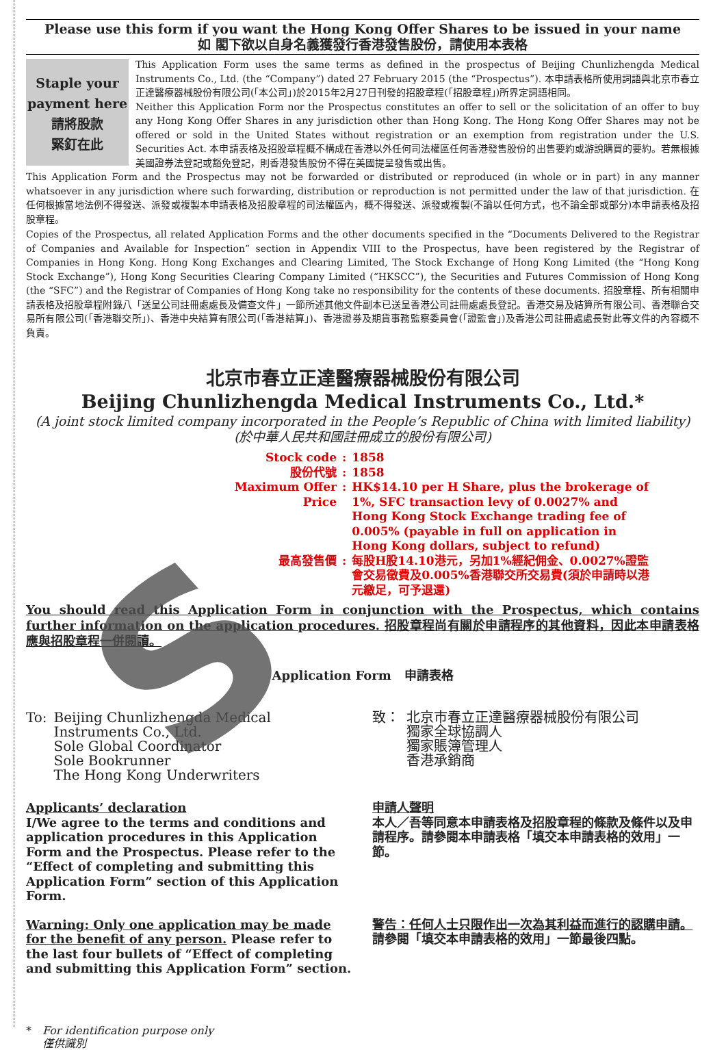Please use this form if you want the Hong Kong Offer Shares to be issued in your name
如 閣下欲以自身名義獲發行香港發售股份，請使用本表格
Staple your payment here
請將股款
緊釘在此
This Application Form uses the same terms as defined in the prospectus of Beijing Chunlizhengda Medical Instruments Co., Ltd. (the “Company”) dated 27 February 2015 (the “Prospectus”). 本申請表格所使用詞語與北京市春立正達醫療器械股份有限公司(「本公司」)於2015年2月27日刊發的招股章程(「招股章程」)所界定詞語相同。
Neither this Application Form nor the Prospectus constitutes an offer to sell or the solicitation of an offer to buy any Hong Kong Offer Shares in any jurisdiction other than Hong Kong. The Hong Kong Offer Shares may not be offered or sold in the United States without registration or an exemption from registration under the U.S. Securities Act. 本申請表格及招股章程概不構成在香港以外任何司法權區任何香港發售股份的出售要約或游說購買的要約。若無根據美國證券法登記或豁免登記，則香港發售股份不得在美國提呈發售或出售。
This Application Form and the Prospectus may not be forwarded or distributed or reproduced (in whole or in part) in any manner whatsoever in any jurisdiction where such forwarding, distribution or reproduction is not permitted under the law of that jurisdiction. 在任何根據當地法例不得發送、派發或複製本申請表格及招股章程的司法權區內，概不得發送、派發或複製(不論以任何方式，也不論全部或部分)本申請表格及招股章程。
Copies of the Prospectus, all related Application Forms and the other documents specified in the “Documents Delivered to the Registrar of Companies and Available for Inspection” section in Appendix VIII to the Prospectus, have been registered by the Registrar of Companies in Hong Kong. Hong Kong Exchanges and Clearing Limited, The Stock Exchange of Hong Kong Limited (the “Hong Kong Stock Exchange”), Hong Kong Securities Clearing Company Limited (“HKSCC”), the Securities and Futures Commission of Hong Kong (the “SFC”) and the Registrar of Companies of Hong Kong take no responsibility for the contents of these documents. 招股章程、所有相關申請表格及招股章程附錄八「送呈公司註冊處處長及備查文件」一節所述其他文件副本已送呈香港公司註冊處處長登記。香港交易及結算所有限公司、香港聯合交易所有限公司(「香港聯交所」)、香港中央結算有限公司(「香港結算」)、香港證券及期貨事務監察委員會(「證監會」)及香港公司註冊處處長對此等文件的內容概不負責。
北京市春立正達醫療器械股份有限公司
Beijing Chunlizhengda Medical Instruments Co., Ltd.*
(A joint stock limited company incorporated in the People’s Republic of China with limited liability)
(於中華人民共和國註冊成立的股份有限公司)
| Stock code | : | 1858 |
| 股份代號 | : | 1858 |
| Maximum Offer Price | : | HK$14.10 per H Share, plus the brokerage of 1%, SFC transaction levy of 0.0027% and Hong Kong Stock Exchange trading fee of 0.005% (payable in full on application in Hong Kong dollars, subject to refund) |
| 最高發售價 | : | 每股H股14.10港元，另加1%經紀佣金、0.0027%證監會交易徵費及0.005%香港聯交所交易費(須於申請時以港元繳足，可予退還) |
You should read this Application Form in conjunction with the Prospectus, which contains further information on the application procedures. 招股章程尚有關於申請程序的其他資料，因此本申請表格應與招股章程一併閱讀。
Application Form 申請表格
To: Beijing Chunlizhengda Medical Instruments Co., Ltd.
Sole Global Coordinator
Sole Bookrunner
The Hong Kong Underwriters
致： 北京市春立正達醫療器械股份有限公司
獨家全球協調人
獨家賬簿管理人
香港承銷商
Applicants’ declaration
I/We agree to the terms and conditions and application procedures in this Application Form and the Prospectus. Please refer to the “Effect of completing and submitting this Application Form” section of this Application Form.
申請人聲明
本人／吾等同意本申請表格及招股章程的條款及條件以及申請程序。請參閱本申請表格「填交本申請表格的效用」一節。
Warning: Only one application may be made for the benefit of any person. Please refer to the last four bullets of “Effect of completing and submitting this Application Form” section.
警告：任何人士只限作出一次為其利益而進行的認購申請。請參閱「填交本申請表格的效用」一節最後四點。
* For identification purpose only
僅供識別
S